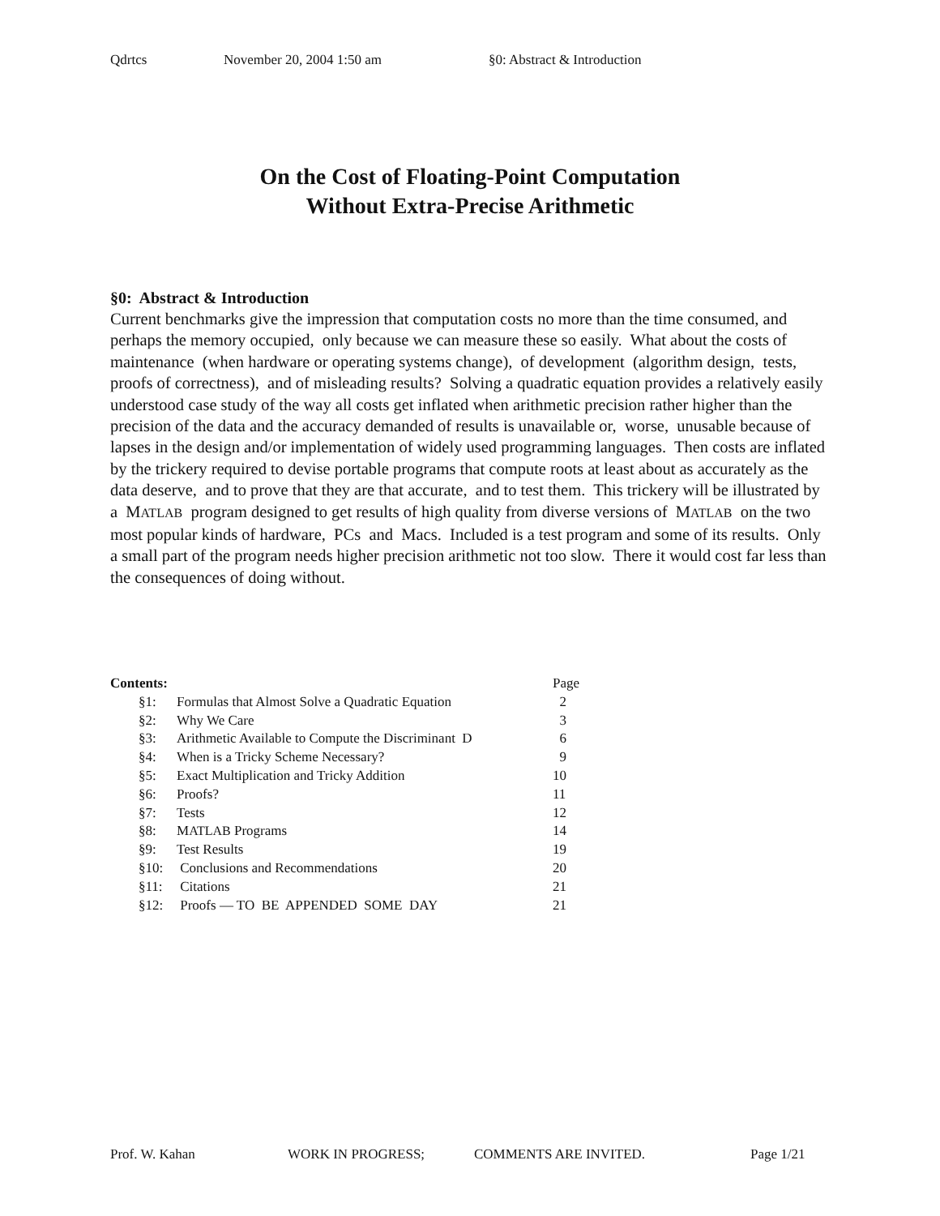Qdrtcs November 20, 2004 1:50 am §0: Abstract & Introduction
On the Cost of Floating-Point Computation
Without Extra-Precise Arithmetic
§0: Abstract & Introduction
Current benchmarks give the impression that computation costs no more than the time consumed, and perhaps the memory occupied, only because we can measure these so easily. What about the costs of maintenance (when hardware or operating systems change), of development (algorithm design, tests, proofs of correctness), and of misleading results? Solving a quadratic equation provides a relatively easily understood case study of the way all costs get inflated when arithmetic precision rather higher than the precision of the data and the accuracy demanded of results is unavailable or, worse, unusable because of lapses in the design and/or implementation of widely used programming languages. Then costs are inflated by the trickery required to devise portable programs that compute roots at least about as accurately as the data deserve, and to prove that they are that accurate, and to test them. This trickery will be illustrated by a MATLAB program designed to get results of high quality from diverse versions of MATLAB on the two most popular kinds of hardware, PCs and Macs. Included is a test program and some of its results. Only a small part of the program needs higher precision arithmetic not too slow. There it would cost far less than the consequences of doing without.
| Contents: | | Page |
| §1: | Formulas that Almost Solve a Quadratic Equation | 2 |
| §2: | Why We Care | 3 |
| §3: | Arithmetic Available to Compute the Discriminant D | 6 |
| §4: | When is a Tricky Scheme Necessary? | 9 |
| §5: | Exact Multiplication and Tricky Addition | 10 |
| §6: | Proofs? | 11 |
| §7: | Tests | 12 |
| §8: | M ATLAB Programs | 14 |
| §9: | Test Results | 19 |
| §10: | Conclusions and Recommendations | 20 |
| §11: | Citations | 21 |
| §12: | Proofs — TO BE APPENDED SOME DAY | 21 |
Prof. W. Kahan WORK IN PROGRESS; COMMENTS ARE INVITED. Page 1/21